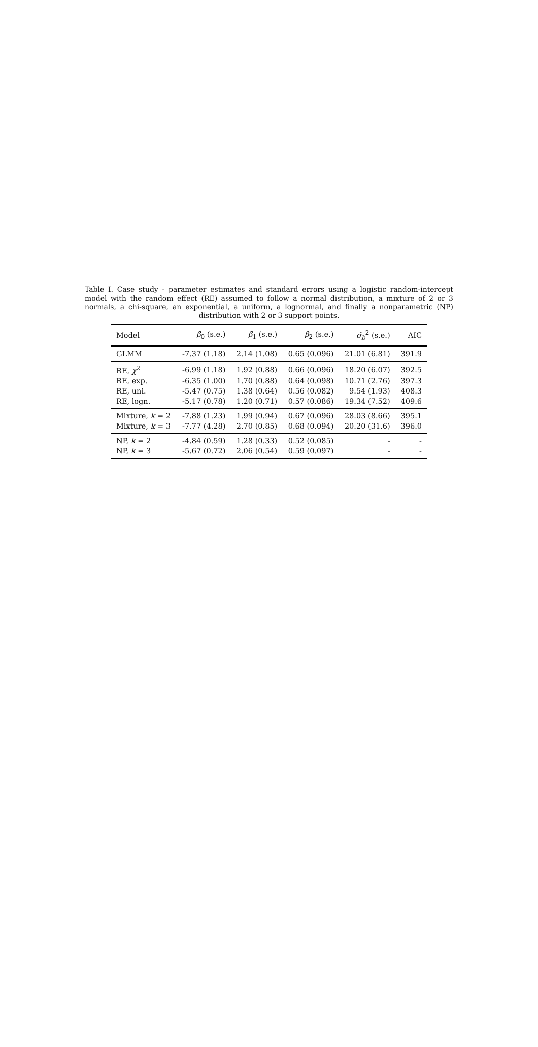Table I. Case study - parameter estimates and standard errors using a logistic random-intercept model with the random effect (RE) assumed to follow a normal distribution, a mixture of 2 or 3 normals, a chi-square, an exponential, a uniform, a lognormal, and finally a nonparametric (NP) distribution with 2 or 3 support points.
| Model | β̂<sub>0</sub> (s.e.) | β̂<sub>1</sub> (s.e.) | β̂<sub>2</sub> (s.e.) | σ̂<sub>b</sub><sup>2</sup> (s.e.) | AIC |
| --- | --- | --- | --- | --- | --- |
| GLMM | -7.37 (1.18) | 2.14 (1.08) | 0.65 (0.096) | 21.01 (6.81) | 391.9 |
| RE, χ<sup>2</sup> | -6.99 (1.18) | 1.92 (0.88) | 0.66 (0.096) | 18.20 (6.07) | 392.5 |
| RE, exp. | -6.35 (1.00) | 1.70 (0.88) | 0.64 (0.098) | 10.71 (2.76) | 397.3 |
| RE, uni. | -5.47 (0.75) | 1.38 (0.64) | 0.56 (0.082) | 9.54 (1.93) | 408.3 |
| RE, logn. | -5.17 (0.78) | 1.20 (0.71) | 0.57 (0.086) | 19.34 (7.52) | 409.6 |
| Mixture, k = 2 | -7.88 (1.23) | 1.99 (0.94) | 0.67 (0.096) | 28.03 (8.66) | 395.1 |
| Mixture, k = 3 | -7.77 (4.28) | 2.70 (0.85) | 0.68 (0.094) | 20.20 (31.6) | 396.0 |
| NP, k = 2 | -4.84 (0.59) | 1.28 (0.33) | 0.52 (0.085) | - | - |
| NP, k = 3 | -5.67 (0.72) | 2.06 (0.54) | 0.59 (0.097) | - | - |